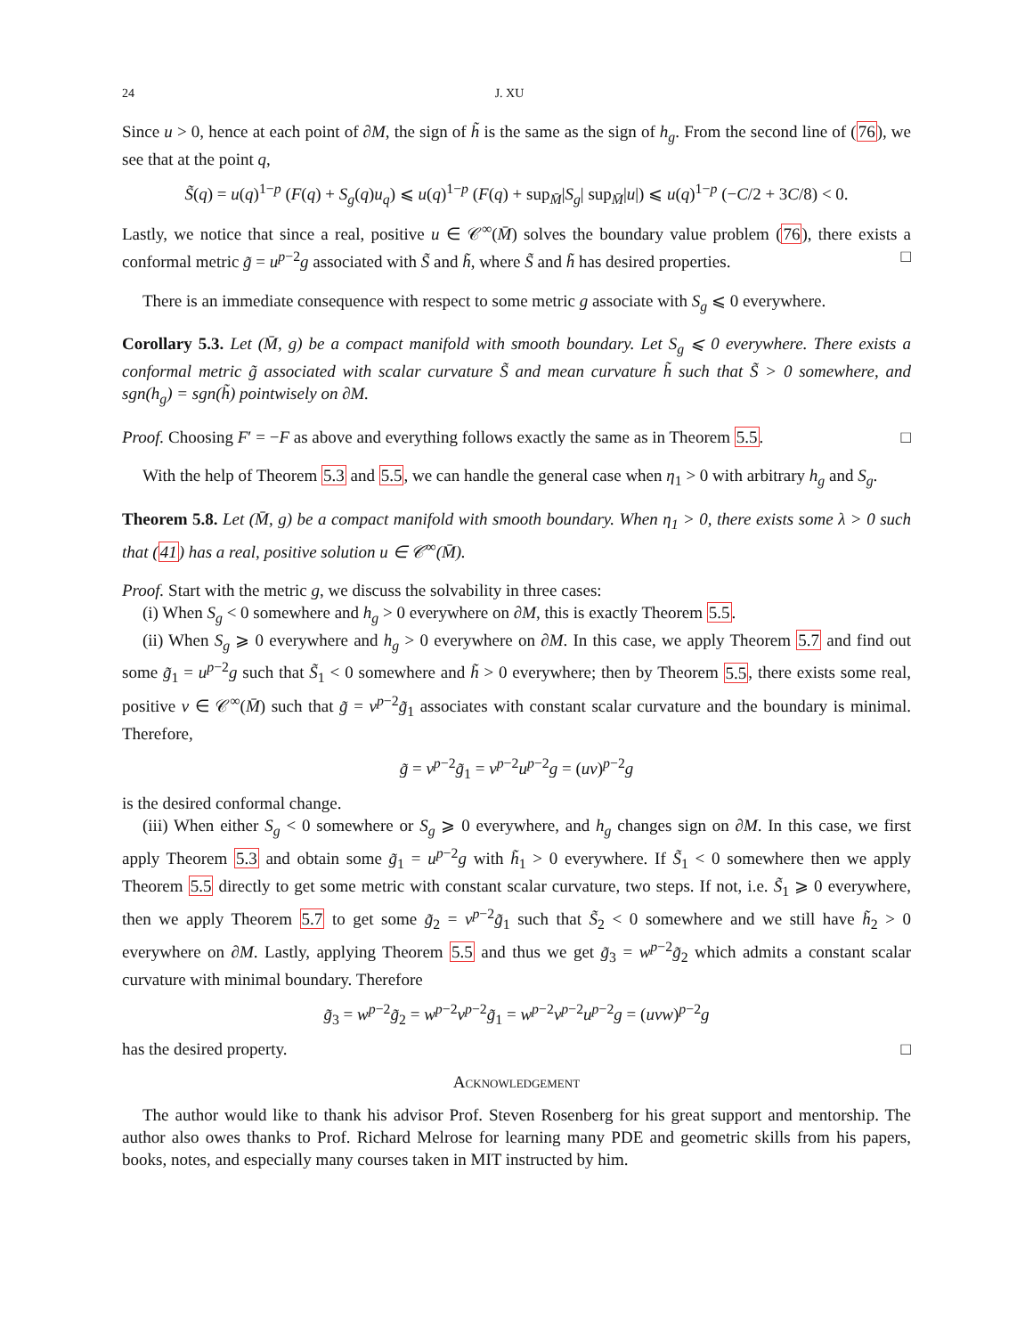24 J. XU
Since u > 0, hence at each point of ∂M, the sign of h̃ is the same as the sign of h<sub>g</sub>. From the second line of (76), we see that at the point q,
S̃(q) = u(q)<sup>1−p</sup> (F(q) + S<sub>g</sub>(q)u<sub>q</sub>) ⩽ u(q)<sup>1−p</sup> (F(q) + sup<sub>M̄</sub>|S<sub>g</sub>| sup<sub>M̄</sub>|u|) ⩽ u(q)<sup>1−p</sup> (−C/2 + 3C/8) < 0.
Lastly, we notice that since a real, positive u ∈ 𝒞<sup>∞</sup>(M̄) solves the boundary value problem (76), there exists a conformal metric g̃ = u<sup>p−2</sup>g associated with S̃ and h̃, where S̃ and h̃ has desired properties. □
There is an immediate consequence with respect to some metric g associate with S<sub>g</sub> ⩽ 0 everywhere.
Corollary 5.3. Let (M̄, g) be a compact manifold with smooth boundary. Let S<sub>g</sub> ⩽ 0 everywhere. There exists a conformal metric g̃ associated with scalar curvature S̃ and mean curvature h̃ such that S̃ > 0 somewhere, and sgn(h<sub>g</sub>) = sgn(h̃) pointwisely on ∂M.
Proof. Choosing F′ = −F as above and everything follows exactly the same as in Theorem 5.5. □
With the help of Theorem 5.3 and 5.5, we can handle the general case when η<sub>1</sub> > 0 with arbitrary h<sub>g</sub> and S<sub>g</sub>.
Theorem 5.8. Let (M̄, g) be a compact manifold with smooth boundary. When η<sub>1</sub> > 0, there exists some λ > 0 such that (41) has a real, positive solution u ∈ 𝒞<sup>∞</sup>(M̄).
Proof. Start with the metric g, we discuss the solvability in three cases:
(i) When S<sub>g</sub> < 0 somewhere and h<sub>g</sub> > 0 everywhere on ∂M, this is exactly Theorem 5.5.
(ii) When S<sub>g</sub> ⩾ 0 everywhere and h<sub>g</sub> > 0 everywhere on ∂M. In this case, we apply Theorem 5.7 and find out some g̃<sub>1</sub> = u<sup>p−2</sup>g such that S̃<sub>1</sub> < 0 somewhere and h̃ > 0 everywhere; then by Theorem 5.5, there exists some real, positive v ∈ 𝒞<sup>∞</sup>(M̄) such that g̃ = v<sup>p−2</sup>g̃<sub>1</sub> associates with constant scalar curvature and the boundary is minimal. Therefore,
g̃ = v<sup>p−2</sup>g̃<sub>1</sub> = v<sup>p−2</sup>u<sup>p−2</sup>g = (uv)<sup>p−2</sup>g
is the desired conformal change.
(iii) When either S<sub>g</sub> < 0 somewhere or S<sub>g</sub> ⩾ 0 everywhere, and h<sub>g</sub> changes sign on ∂M. In this case, we first apply Theorem 5.3 and obtain some g̃<sub>1</sub> = u<sup>p−2</sup>g with h̃<sub>1</sub> > 0 everywhere. If S̃<sub>1</sub> < 0 somewhere then we apply Theorem 5.5 directly to get some metric with constant scalar curvature, two steps. If not, i.e. S̃<sub>1</sub> ⩾ 0 everywhere, then we apply Theorem 5.7 to get some g̃<sub>2</sub> = v<sup>p−2</sup>g̃<sub>1</sub> such that S̃<sub>2</sub> < 0 somewhere and we still have h̃<sub>2</sub> > 0 everywhere on ∂M. Lastly, applying Theorem 5.5 and thus we get g̃<sub>3</sub> = w<sup>p−2</sup>g̃<sub>2</sub> which admits a constant scalar curvature with minimal boundary. Therefore
g̃<sub>3</sub> = w<sup>p−2</sup>g̃<sub>2</sub> = w<sup>p−2</sup>v<sup>p−2</sup>g̃<sub>1</sub> = w<sup>p−2</sup>v<sup>p−2</sup>u<sup>p−2</sup>g = (uvw)<sup>p−2</sup>g
has the desired property. □
Acknowledgement
The author would like to thank his advisor Prof. Steven Rosenberg for his great support and mentorship. The author also owes thanks to Prof. Richard Melrose for learning many PDE and geometric skills from his papers, books, notes, and especially many courses taken in MIT instructed by him.